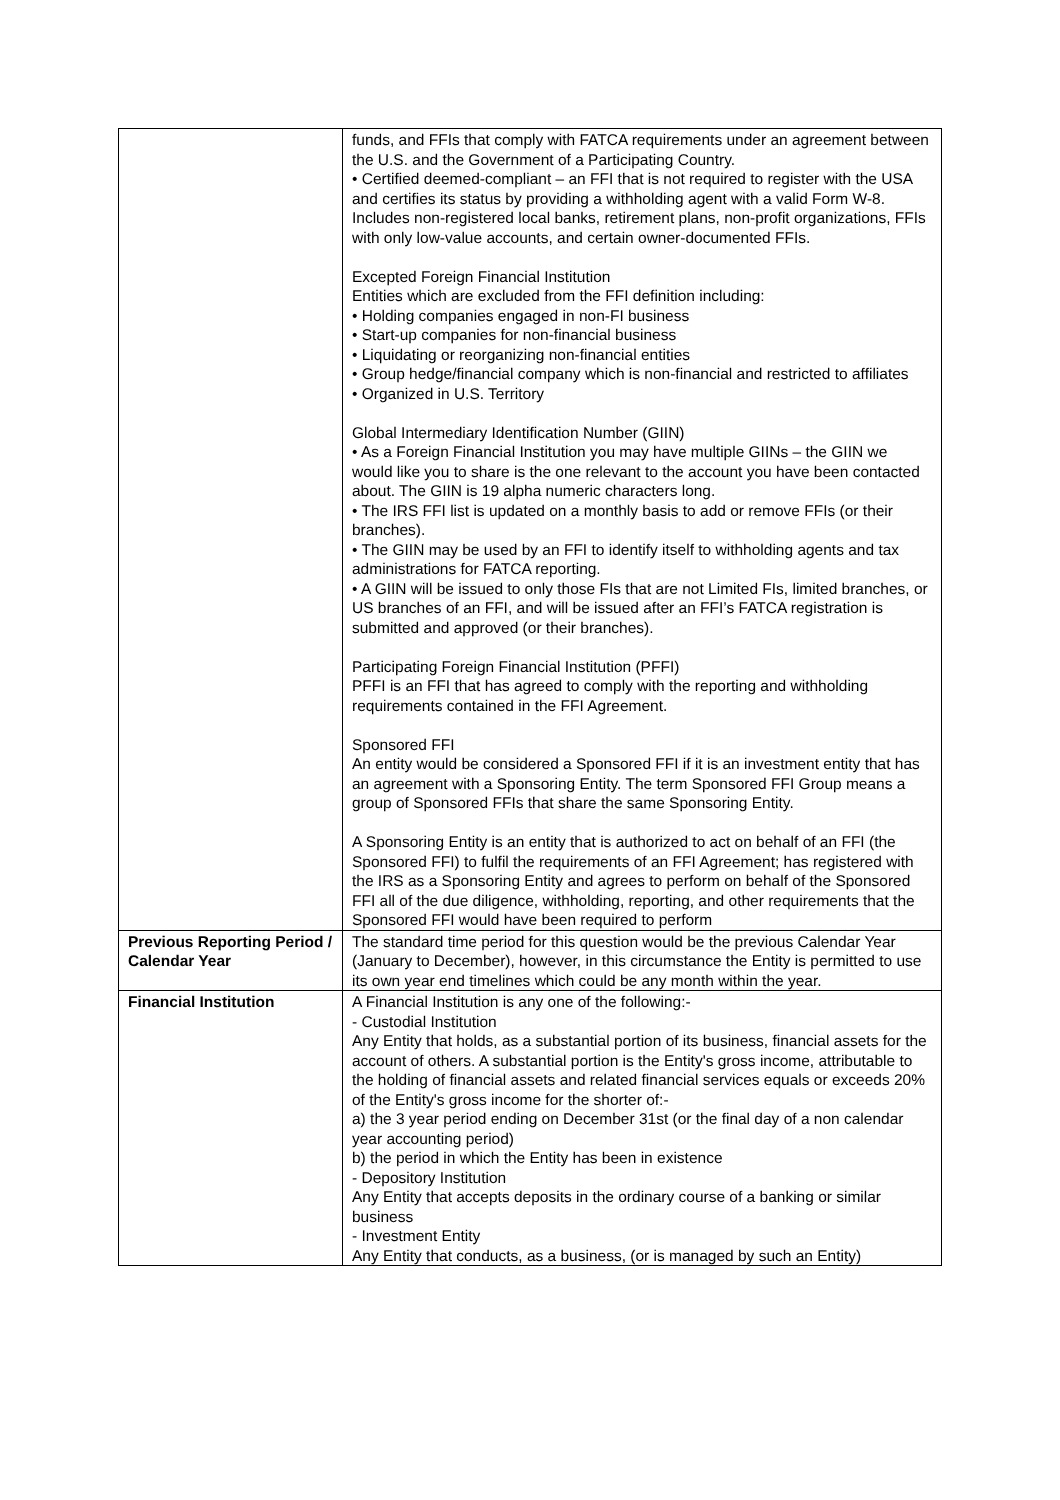| | funds, and FFIs that comply with FATCA requirements under an agreement between the U.S. and the Government of a Participating Country. • Certified deemed-compliant – an FFI that is not required to register with the USA and certifies its status by providing a withholding agent with a valid Form W-8. Includes non-registered local banks, retirement plans, non-profit organizations, FFIs with only low-value accounts, and certain owner-documented FFIs. Excepted Foreign Financial Institution Entities which are excluded from the FFI definition including: • Holding companies engaged in non-FI business • Start-up companies for non-financial business • Liquidating or reorganizing non-financial entities • Group hedge/financial company which is non-financial and restricted to affiliates • Organized in U.S. Territory Global Intermediary Identification Number (GIIN) • As a Foreign Financial Institution you may have multiple GIINs – the GIIN we would like you to share is the one relevant to the account you have been contacted about. The GIIN is 19 alpha numeric characters long. • The IRS FFI list is updated on a monthly basis to add or remove FFIs (or their branches). • The GIIN may be used by an FFI to identify itself to withholding agents and tax administrations for FATCA reporting. • A GIIN will be issued to only those FIs that are not Limited FIs, limited branches, or US branches of an FFI, and will be issued after an FFI’s FATCA registration is submitted and approved (or their branches). Participating Foreign Financial Institution (PFFI) PFFI is an FFI that has agreed to comply with the reporting and withholding requirements contained in the FFI Agreement. Sponsored FFI An entity would be considered a Sponsored FFI if it is an investment entity that has an agreement with a Sponsoring Entity. The term Sponsored FFI Group means a group of Sponsored FFIs that share the same Sponsoring Entity. A Sponsoring Entity is an entity that is authorized to act on behalf of an FFI (the Sponsored FFI) to fulfil the requirements of an FFI Agreement; has registered with the IRS as a Sponsoring Entity and agrees to perform on behalf of the Sponsored FFI all of the due diligence, withholding, reporting, and other requirements that the Sponsored FFI would have been required to perform |
| Previous Reporting Period / Calendar Year | The standard time period for this question would be the previous Calendar Year (January to December), however, in this circumstance the Entity is permitted to use its own year end timelines which could be any month within the year. |
| Financial Institution | A Financial Institution is any one of the following:- - Custodial Institution Any Entity that holds, as a substantial portion of its business, financial assets for the account of others. A substantial portion is the Entity's gross income, attributable to the holding of financial assets and related financial services equals or exceeds 20% of the Entity's gross income for the shorter of:- a) the 3 year period ending on December 31st (or the final day of a non calendar year accounting period) b) the period in which the Entity has been in existence - Depository Institution Any Entity that accepts deposits in the ordinary course of a banking or similar business - Investment Entity Any Entity that conducts, as a business, (or is managed by such an Entity) |